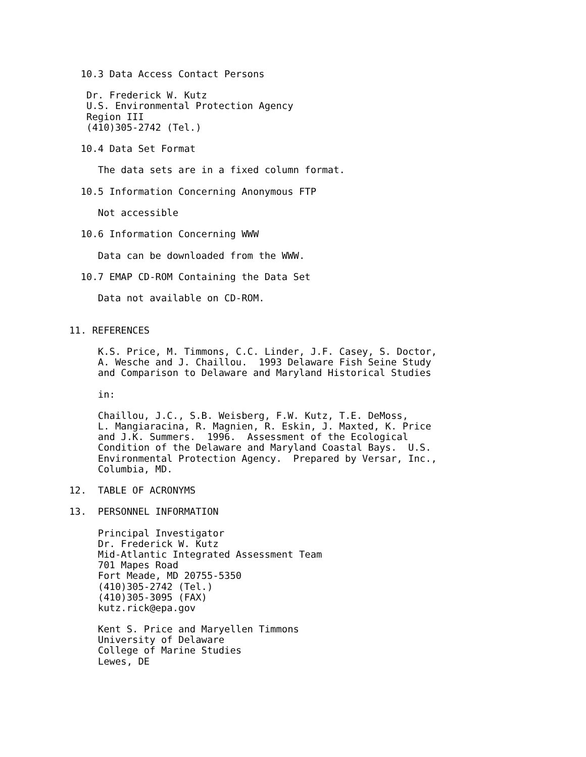10.3 Data Access Contact Persons

   Dr. Frederick W. Kutz
   U.S. Environmental Protection Agency
   Region III
   (410)305-2742 (Tel.)

  10.4 Data Set Format

     The data sets are in a fixed column format.

  10.5 Information Concerning Anonymous FTP

     Not accessible

  10.6 Information Concerning WWW

     Data can be downloaded from the WWW.

  10.7 EMAP CD-ROM Containing the Data Set

     Data not available on CD-ROM.


11. REFERENCES

     K.S. Price, M. Timmons, C.C. Linder, J.F. Casey, S. Doctor,
     A. Wesche and J. Chaillou.  1993 Delaware Fish Seine Study
     and Comparison to Delaware and Maryland Historical Studies

     in:

     Chaillou, J.C., S.B. Weisberg, F.W. Kutz, T.E. DeMoss,
     L. Mangiaracina, R. Magnien, R. Eskin, J. Maxted, K. Price
     and J.K. Summers.  1996.  Assessment of the Ecological
     Condition of the Delaware and Maryland Coastal Bays.  U.S.
     Environmental Protection Agency.  Prepared by Versar, Inc.,
     Columbia, MD.

12.  TABLE OF ACRONYMS

13.  PERSONNEL INFORMATION

     Principal Investigator
     Dr. Frederick W. Kutz
     Mid-Atlantic Integrated Assessment Team
     701 Mapes Road
     Fort Meade, MD 20755-5350
     (410)305-2742 (Tel.)
     (410)305-3095 (FAX)
     kutz.rick@epa.gov

     Kent S. Price and Maryellen Timmons
     University of Delaware
     College of Marine Studies
     Lewes, DE